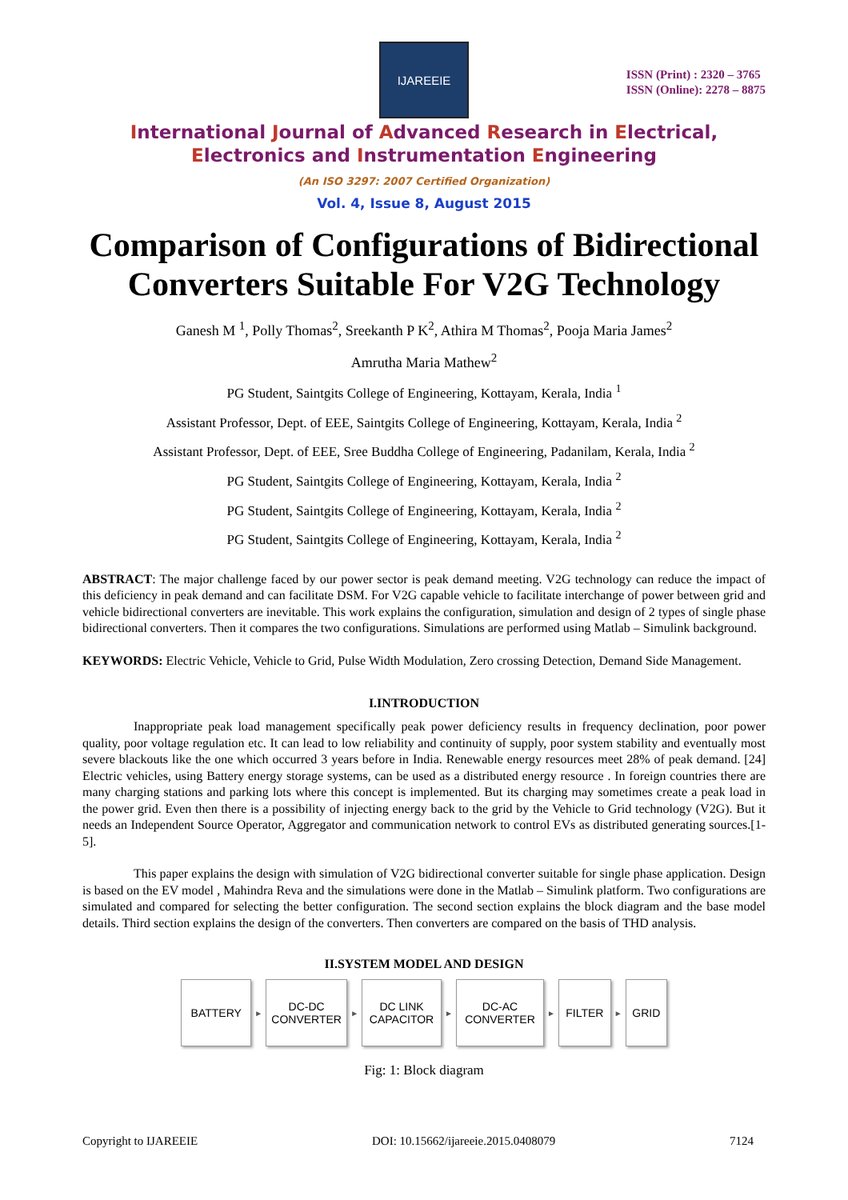IJAREEIE
ISSN (Print) : 2320 – 3765
ISSN (Online): 2278 – 8875
International Journal of Advanced Research in Electrical,
Electronics and Instrumentation Engineering
(An ISO 3297: 2007 Certified Organization)
Vol. 4, Issue 8, August 2015
Comparison of Configurations of Bidirectional Converters Suitable For V2G Technology
Ganesh M <sup>1</sup>, Polly Thomas<sup>2</sup>, Sreekanth P K<sup>2</sup>, Athira M Thomas<sup>2</sup>, Pooja Maria James<sup>2</sup>
Amrutha Maria Mathew<sup>2</sup>
PG Student, Saintgits College of Engineering, Kottayam, Kerala, India <sup>1</sup>
Assistant Professor, Dept. of EEE, Saintgits College of Engineering, Kottayam, Kerala, India <sup>2</sup>
Assistant Professor, Dept. of EEE, Sree Buddha College of Engineering, Padanilam, Kerala, India <sup>2</sup>
PG Student, Saintgits College of Engineering, Kottayam, Kerala, India <sup>2</sup>
PG Student, Saintgits College of Engineering, Kottayam, Kerala, India <sup>2</sup>
PG Student, Saintgits College of Engineering, Kottayam, Kerala, India <sup>2</sup>
ABSTRACT: The major challenge faced by our power sector is peak demand meeting. V2G technology can reduce the impact of this deficiency in peak demand and can facilitate DSM. For V2G capable vehicle to facilitate interchange of power between grid and vehicle bidirectional converters are inevitable. This work explains the configuration, simulation and design of 2 types of single phase bidirectional converters. Then it compares the two configurations. Simulations are performed using Matlab – Simulink background.
KEYWORDS: Electric Vehicle, Vehicle to Grid, Pulse Width Modulation, Zero crossing Detection, Demand Side Management.
I.INTRODUCTION
Inappropriate peak load management specifically peak power deficiency results in frequency declination, poor power quality, poor voltage regulation etc. It can lead to low reliability and continuity of supply, poor system stability and eventually most severe blackouts like the one which occurred 3 years before in India. Renewable energy resources meet 28% of peak demand. [24] Electric vehicles, using Battery energy storage systems, can be used as a distributed energy resource . In foreign countries there are many charging stations and parking lots where this concept is implemented. But its charging may sometimes create a peak load in the power grid. Even then there is a possibility of injecting energy back to the grid by the Vehicle to Grid technology (V2G). But it needs an Independent Source Operator, Aggregator and communication network to control EVs as distributed generating sources.[1-5].
This paper explains the design with simulation of V2G bidirectional converter suitable for single phase application. Design is based on the EV model , Mahindra Reva and the simulations were done in the Matlab – Simulink platform. Two configurations are simulated and compared for selecting the better configuration. The second section explains the block diagram and the base model details. Third section explains the design of the converters. Then converters are compared on the basis of THD analysis.
II.SYSTEM MODEL AND DESIGN
BATTERY
►
DC-DC
CONVERTER
►
DC LINK
CAPACITOR
►
DC-AC
CONVERTER
►
FILTER
►
GRID
Fig: 1: Block diagram
Copyright to IJAREEIE DOI: 10.15662/ijareeie.2015.0408079 7124